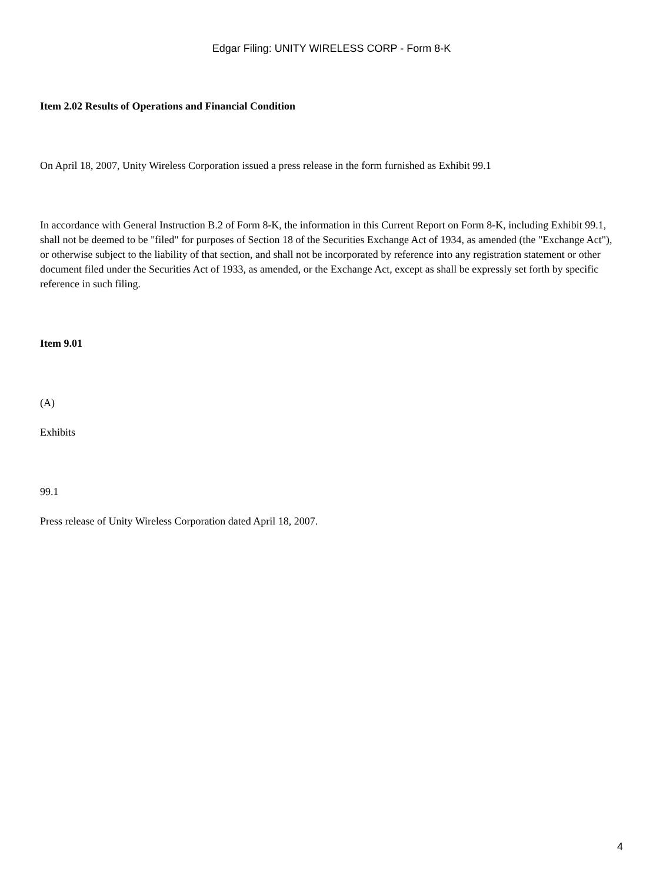Edgar Filing: UNITY WIRELESS CORP - Form 8-K
Item 2.02 Results of Operations and Financial Condition
On April 18, 2007, Unity Wireless Corporation issued a press release in the form furnished as Exhibit 99.1
In accordance with General Instruction B.2 of Form 8-K, the information in this Current Report on Form 8-K, including Exhibit 99.1, shall not be deemed to be "filed" for purposes of Section 18 of the Securities Exchange Act of 1934, as amended (the "Exchange Act"), or otherwise subject to the liability of that section, and shall not be incorporated by reference into any registration statement or other document filed under the Securities Act of 1933, as amended, or the Exchange Act, except as shall be expressly set forth by specific reference in such filing.
Item 9.01
(A)
Exhibits
99.1
Press release of Unity Wireless Corporation dated April 18, 2007.
4